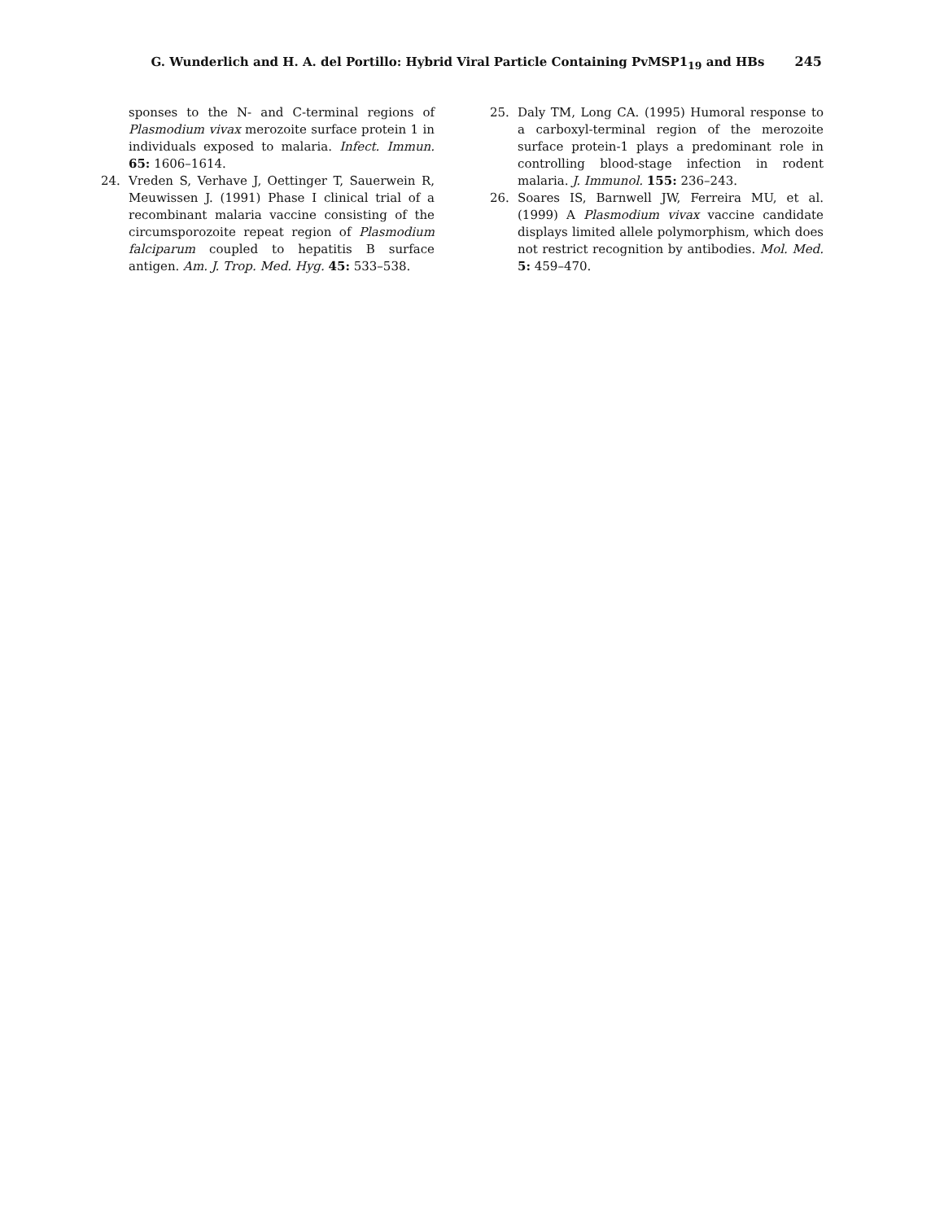G. Wunderlich and H. A. del Portillo: Hybrid Viral Particle Containing PvMSP1<sub>19</sub> and HBs 245
sponses to the N- and C-terminal regions of Plasmodium vivax merozoite surface protein 1 in individuals exposed to malaria. Infect. Immun. 65: 1606–1614.
24. Vreden S, Verhave J, Oettinger T, Sauerwein R, Meuwissen J. (1991) Phase I clinical trial of a recombinant malaria vaccine consisting of the circumsporozoite repeat region of Plasmodium falciparum coupled to hepatitis B surface antigen. Am. J. Trop. Med. Hyg. 45: 533–538.
25. Daly TM, Long CA. (1995) Humoral response to a carboxyl-terminal region of the merozoite surface protein-1 plays a predominant role in controlling blood-stage infection in rodent malaria. J. Immunol. 155: 236–243.
26. Soares IS, Barnwell JW, Ferreira MU, et al. (1999) A Plasmodium vivax vaccine candidate displays limited allele polymorphism, which does not restrict recognition by antibodies. Mol. Med. 5: 459–470.